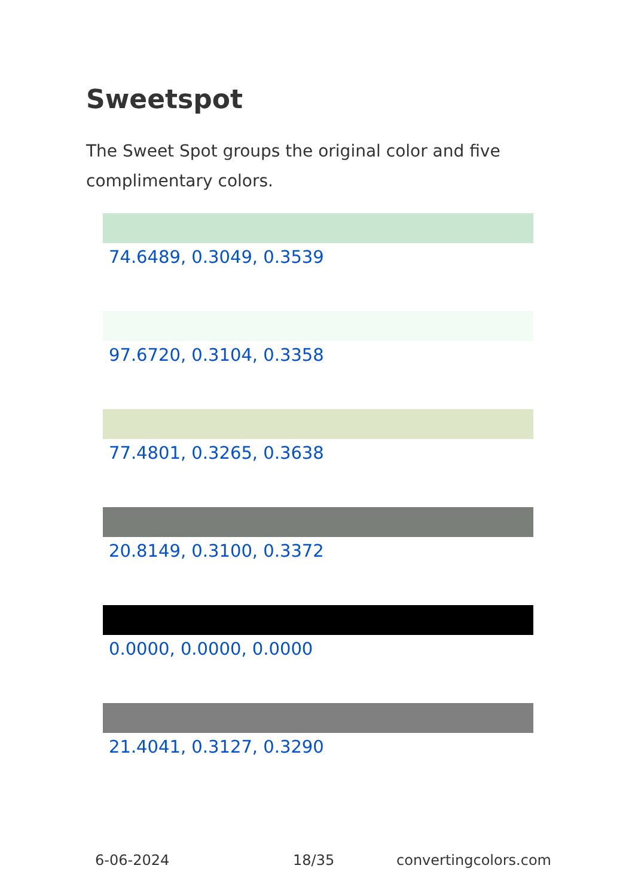Sweetspot
The Sweet Spot groups the original color and five complimentary colors.
74.6489, 0.3049, 0.3539
97.6720, 0.3104, 0.3358
77.4801, 0.3265, 0.3638
20.8149, 0.3100, 0.3372
0.0000, 0.0000, 0.0000
21.4041, 0.3127, 0.3290
6-06-2024 18/35 convertingcolors.com